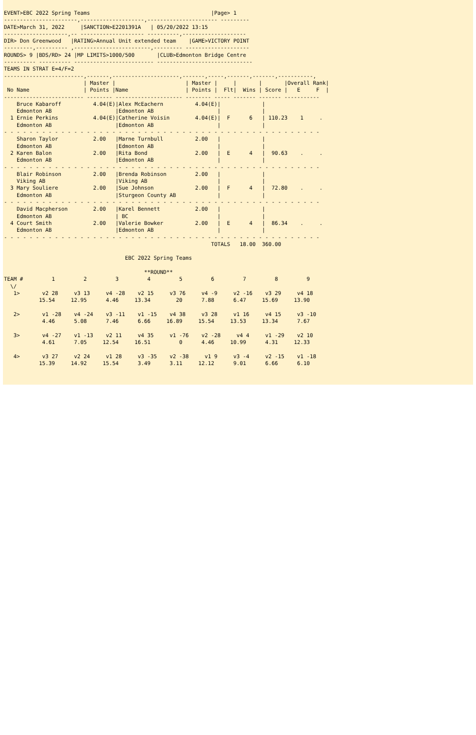EVENT>EBC 2022 Spring Teams                                      |Page> 1
-----------------------,--------------------,---------------------- ---------
DATE>March 31, 2022     |SANCTION>E2201391A   | 05/20/2022 13:15
--------------------,-- -------------------- ----------,--------------------
DIR> Don Greenwood   |RATING>Annual Unit extended team    |GAME>VICTORY POINT
---------,---------- ,------------------------,--------- --------------------
ROUNDS> 9 |BDS/RD> 24 |MP LIMITS>1000/500       |CLUB>Edmonton Bridge Centre
---------- ---------- ------------------------- ------------------------------
TEAMS IN STRAT E=4/F=2
-------------------------,-------,---------------------,-------,-----,-------,-------,-----------,
                         | Master |                      | Master |     |       |       |Overall Rank|
 No Name                 | Points |Name                  | Points |  Flt|  Wins | Score |   E     F  |
------------------------- -------- --------------------- -------- ----- ------- ------- -----------
    Bruce Kabaroff          4.04(E)|Alex McEachern          4.04(E)|             |
    Edmonton AB                    |Edmonton AB                    |             |
  1 Ernie Perkins           4.04(E)|Catherine Voisin        4.04(E)|  F      6   | 110.23    1     .
    Edmonton AB                    |Edmonton AB                    |             |
- - - - - - - - - - - - - - - - - - - - - - - - - - - - - - - - - - - - - - - - - - - - - - - - - -
    Sharon Taylor           2.00   |Marne Turnbull          2.00   |             |
    Edmonton AB                    |Edmonton AB                    |             |
  2 Karen Balon             2.00   |Rita Bond               2.00   |  E      4   |  90.63    .     .
    Edmonton AB                    |Edmonton AB                    |             |
- - - - - - - - - - - - - - - - - - - - - - - - - - - - - - - - - - - - - - - - - - - - - - - - - -
    Blair Robinson          2.00   |Brenda Robinson         2.00   |             |
    Viking AB                      |Viking AB                      |             |
  3 Mary Souliere           2.00   |Sue Johnson             2.00   |  F      4   |  72.80    .     .
    Edmonton AB                    |Sturgeon County AB             |             |
- - - - - - - - - - - - - - - - - - - - - - - - - - - - - - - - - - - - - - - - - - - - - - - - - -
    David Macpherson        2.00   |Karel Bennett           2.00   |             |
    Edmonton AB                    | BC                            |             |
  4 Court Smith             2.00   |Valerie Bowker          2.00   |  E      4   |  86.34    .     .
    Edmonton AB                    |Edmonton AB                    |             |
- - - - - - - - - - - - - - - - - - - - - - - - - - - - - - - - - - - - - - - - - - - - - - - - - -
                                                                 TOTALS   18.00  360.00

                                      EBC 2022 Spring Teams

                                            **ROUND**
TEAM #         1         2         3         4         5         6         7         8         9
  \/
   1>       v2 28     v3 13     v4 -28    v2 15     v3 76     v4 -9     v2 -16    v3 29     v4 18
           15.54     12.95      4.46     13.34        20      7.88      6.47     15.69     13.90

   2>       v1 -28    v4 -24    v3 -11    v1 -15    v4 38     v3 28     v1 16     v4 15     v3 -10
            4.46      5.08      7.46      6.66     16.89     15.54     13.53     13.34      7.67

   3>       v4 -27    v1 -13    v2 11     v4 35     v1 -76    v2 -28     v4 4     v1 -29    v2 10
            4.61      7.05     12.54     16.51         0      4.46     10.99      4.31     12.33

   4>       v3 27     v2 24     v1 28     v3 -35    v2 -38     v1 9     v3 -4     v2 -15    v1 -18
           15.39     14.92     15.54      3.49      3.11     12.12      9.01      6.66      6.10